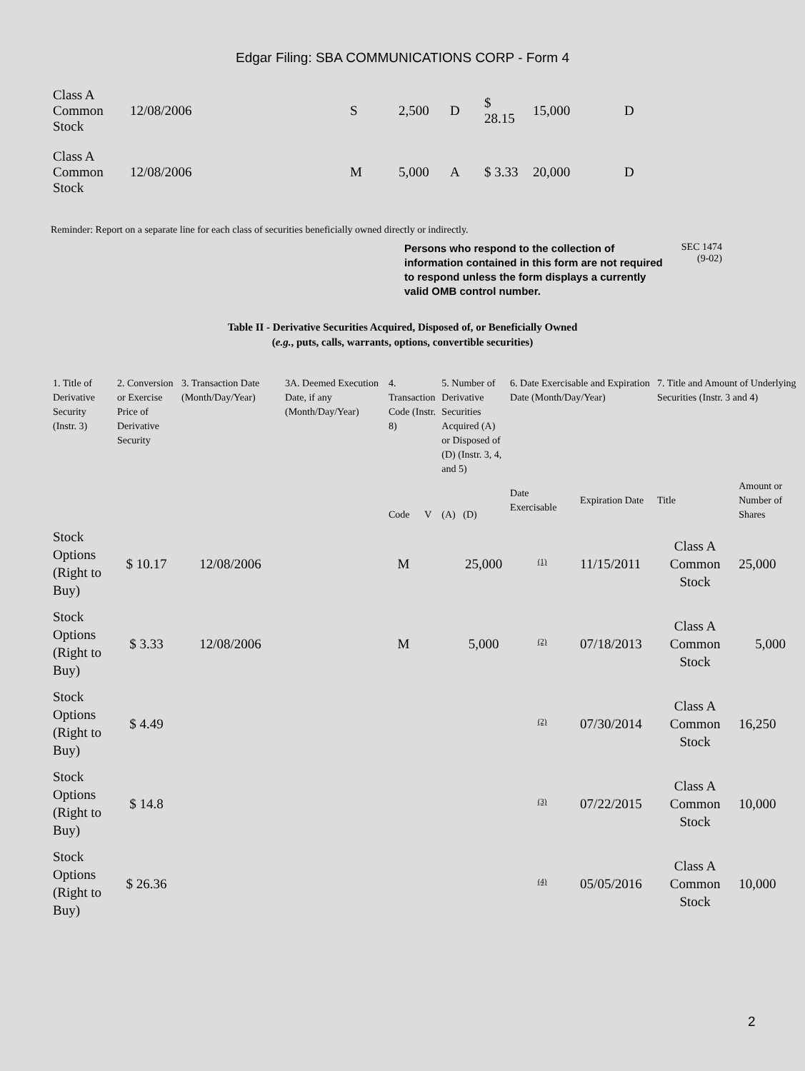Edgar Filing: SBA COMMUNICATIONS CORP - Form 4
| Class A Common Stock | 12/08/2006 | S | 2,500 | D | $ 28.15 | 15,000 | D |
| Class A Common Stock | 12/08/2006 | M | 5,000 | A | $ 3.33 | 20,000 | D |
Reminder: Report on a separate line for each class of securities beneficially owned directly or indirectly.
Persons who respond to the collection of information contained in this form are not required to respond unless the form displays a currently valid OMB control number.
SEC 1474
(9-02)
Table II - Derivative Securities Acquired, Disposed of, or Beneficially Owned
(e.g., puts, calls, warrants, options, convertible securities)
| 1. Title of Derivative Security (Instr. 3) | 2. Conversion or Exercise Price of Derivative Security | 3. Transaction Date (Month/Day/Year) | 3A. Deemed Execution Date, if any (Month/Day/Year) | 4. Transaction Code (Instr. 8) | | 5. Number of Derivative Securities Acquired (A) or Disposed of (D) (Instr. 3, 4, and 5) | | 6. Date Exercisable and Expiration Date (Month/Day/Year) | | 7. Title and Amount of Underlying Securities (Instr. 3 and 4) | |
| --- | --- | --- | --- | --- | --- | --- | --- | --- | --- | --- | --- |
| | | | | Code | V | (A) | (D) | Date Exercisable | Expiration Date | Title | Amount or Number of Shares |
| Stock Options (Right to Buy) | $ 10.17 | 12/08/2006 | | M | | | 25,000 | <sup>(1)</sup> | 11/15/2011 | Class A Common Stock | 25,000 |
| Stock Options (Right to Buy) | $ 3.33 | 12/08/2006 | | M | | | 5,000 | <sup>(2)</sup> | 07/18/2013 | Class A Common Stock | 5,000 |
| Stock Options (Right to Buy) | $ 4.49 | | | | | | | <sup>(2)</sup> | 07/30/2014 | Class A Common Stock | 16,250 |
| Stock Options (Right to Buy) | $ 14.8 | | | | | | | <sup>(3)</sup> | 07/22/2015 | Class A Common Stock | 10,000 |
| Stock Options (Right to Buy) | $ 26.36 | | | | | | | <sup>(4)</sup> | 05/05/2016 | Class A Common Stock | 10,000 |
2